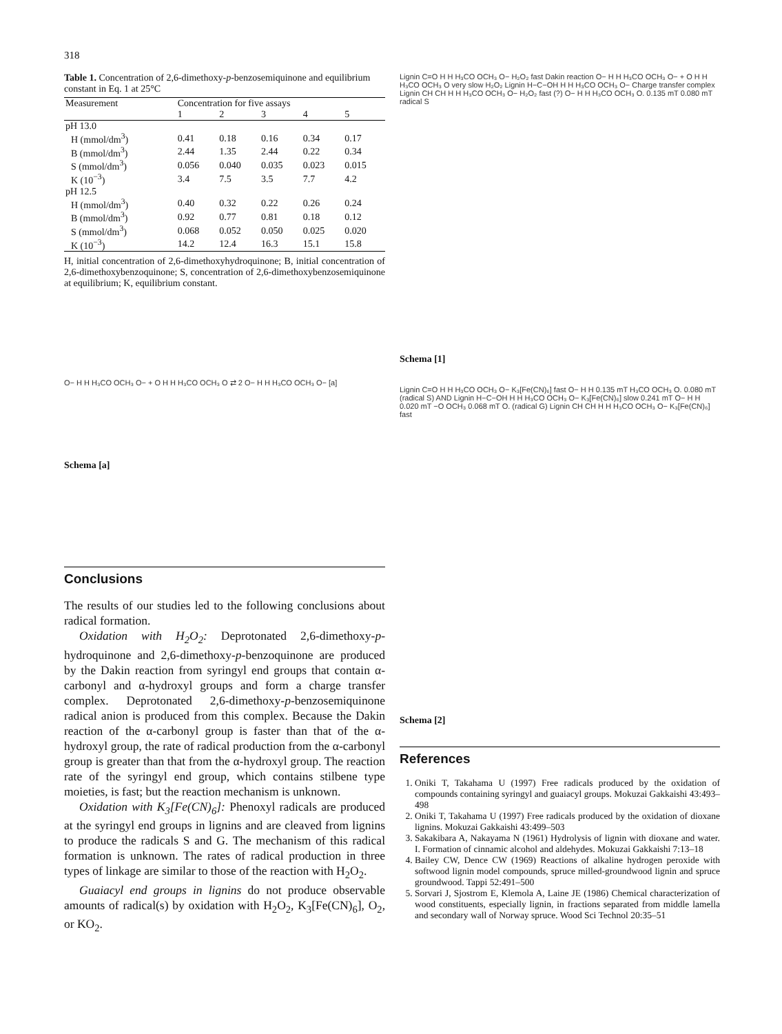318
Table 1. Concentration of 2,6-dimethoxy-p-benzosemiquinone and equilibrium constant in Eq. 1 at 25°C
| Measurement | Concentration for five assays | | | | |
| --- | --- | --- | --- | --- | --- |
| | 1 | 2 | 3 | 4 | 5 |
| pH 13.0 | | | | | |
| H (mmol/dm<sup>3</sup>) | 0.41 | 0.18 | 0.16 | 0.34 | 0.17 |
| B (mmol/dm<sup>3</sup>) | 2.44 | 1.35 | 2.44 | 0.22 | 0.34 |
| S (mmol/dm<sup>3</sup>) | 0.056 | 0.040 | 0.035 | 0.023 | 0.015 |
| K (10<sup>−3</sup>) | 3.4 | 7.5 | 3.5 | 7.7 | 4.2 |
| pH 12.5 | | | | | |
| H (mmol/dm<sup>3</sup>) | 0.40 | 0.32 | 0.22 | 0.26 | 0.24 |
| B (mmol/dm<sup>3</sup>) | 0.92 | 0.77 | 0.81 | 0.18 | 0.12 |
| S (mmol/dm<sup>3</sup>) | 0.068 | 0.052 | 0.050 | 0.025 | 0.020 |
| K (10<sup>−3</sup>) | 14.2 | 12.4 | 16.3 | 15.1 | 15.8 |
H, initial concentration of 2,6-dimethoxyhydroquinone; B, initial concentration of 2,6-dimethoxybenzoquinone; S, concentration of 2,6-dimethoxybenzosemiquinone at equilibrium; K, equilibrium constant.
O− H H H₃CO OCH₃ O− + O H H H₃CO OCH₃ O ⇄ 2 O− H H H₃CO OCH₃ O− [a]
Schema [a]
Conclusions
The results of our studies led to the following conclusions about radical formation.
Oxidation with H<sub>2</sub>O<sub>2</sub>: Deprotonated 2,6-dimethoxy-p-hydroquinone and 2,6-dimethoxy-p-benzoquinone are produced by the Dakin reaction from syringyl end groups that contain α-carbonyl and α-hydroxyl groups and form a charge transfer complex. Deprotonated 2,6-dimethoxy-p-benzosemiquinone radical anion is produced from this complex. Because the Dakin reaction of the α-carbonyl group is faster than that of the α-hydroxyl group, the rate of radical production from the α-carbonyl group is greater than that from the α-hydroxyl group. The reaction rate of the syringyl end group, which contains stilbene type moieties, is fast; but the reaction mechanism is unknown.
Oxidation with K<sub>3</sub>[Fe(CN)<sub>6</sub>]: Phenoxyl radicals are produced at the syringyl end groups in lignins and are cleaved from lignins to produce the radicals S and G. The mechanism of this radical formation is unknown. The rates of radical production in three types of linkage are similar to those of the reaction with H<sub>2</sub>O<sub>2</sub>.
Guaiacyl end groups in lignins do not produce observable amounts of radical(s) by oxidation with H<sub>2</sub>O<sub>2</sub>, K<sub>3</sub>[Fe(CN)<sub>6</sub>], O<sub>2</sub>, or KO<sub>2</sub>.
Lignin C=O H H H₃CO OCH₃ O− H₂O₂ fast Dakin reaction O− H H H₃CO OCH₃ O− + O H H H₃CO OCH₃ O very slow H₂O₂ Lignin H−C−OH H H H₃CO OCH₃ O− Charge transfer complex Lignin CH CH H H H₃CO OCH₃ O− H₂O₂ fast (?) O− H H H₃CO OCH₃ O. 0.135 mT 0.080 mT radical S
Schema [1]
Lignin C=O H H H₃CO OCH₃ O− K₃[Fe(CN)₆] fast O− H H 0.135 mT H₃CO OCH₃ O. 0.080 mT (radical S) AND Lignin H−C−OH H H H₃CO OCH₃ O− K₃[Fe(CN)₆] slow 0.241 mT O− H H 0.020 mT −O OCH₃ 0.068 mT O. (radical G) Lignin CH CH H H H₃CO OCH₃ O− K₃[Fe(CN)₆] fast
Schema [2]
References
1. Oniki T, Takahama U (1997) Free radicals produced by the oxidation of compounds containing syringyl and guaiacyl groups. Mokuzai Gakkaishi 43:493–498
2. Oniki T, Takahama U (1997) Free radicals produced by the oxidation of dioxane lignins. Mokuzai Gakkaishi 43:499–503
3. Sakakibara A, Nakayama N (1961) Hydrolysis of lignin with dioxane and water. I. Formation of cinnamic alcohol and aldehydes. Mokuzai Gakkaishi 7:13–18
4. Bailey CW, Dence CW (1969) Reactions of alkaline hydrogen peroxide with softwood lignin model compounds, spruce milled-groundwood lignin and spruce groundwood. Tappi 52:491–500
5. Sorvari J, Sjostrom E, Klemola A, Laine JE (1986) Chemical characterization of wood constituents, especially lignin, in fractions separated from middle lamella and secondary wall of Norway spruce. Wood Sci Technol 20:35–51